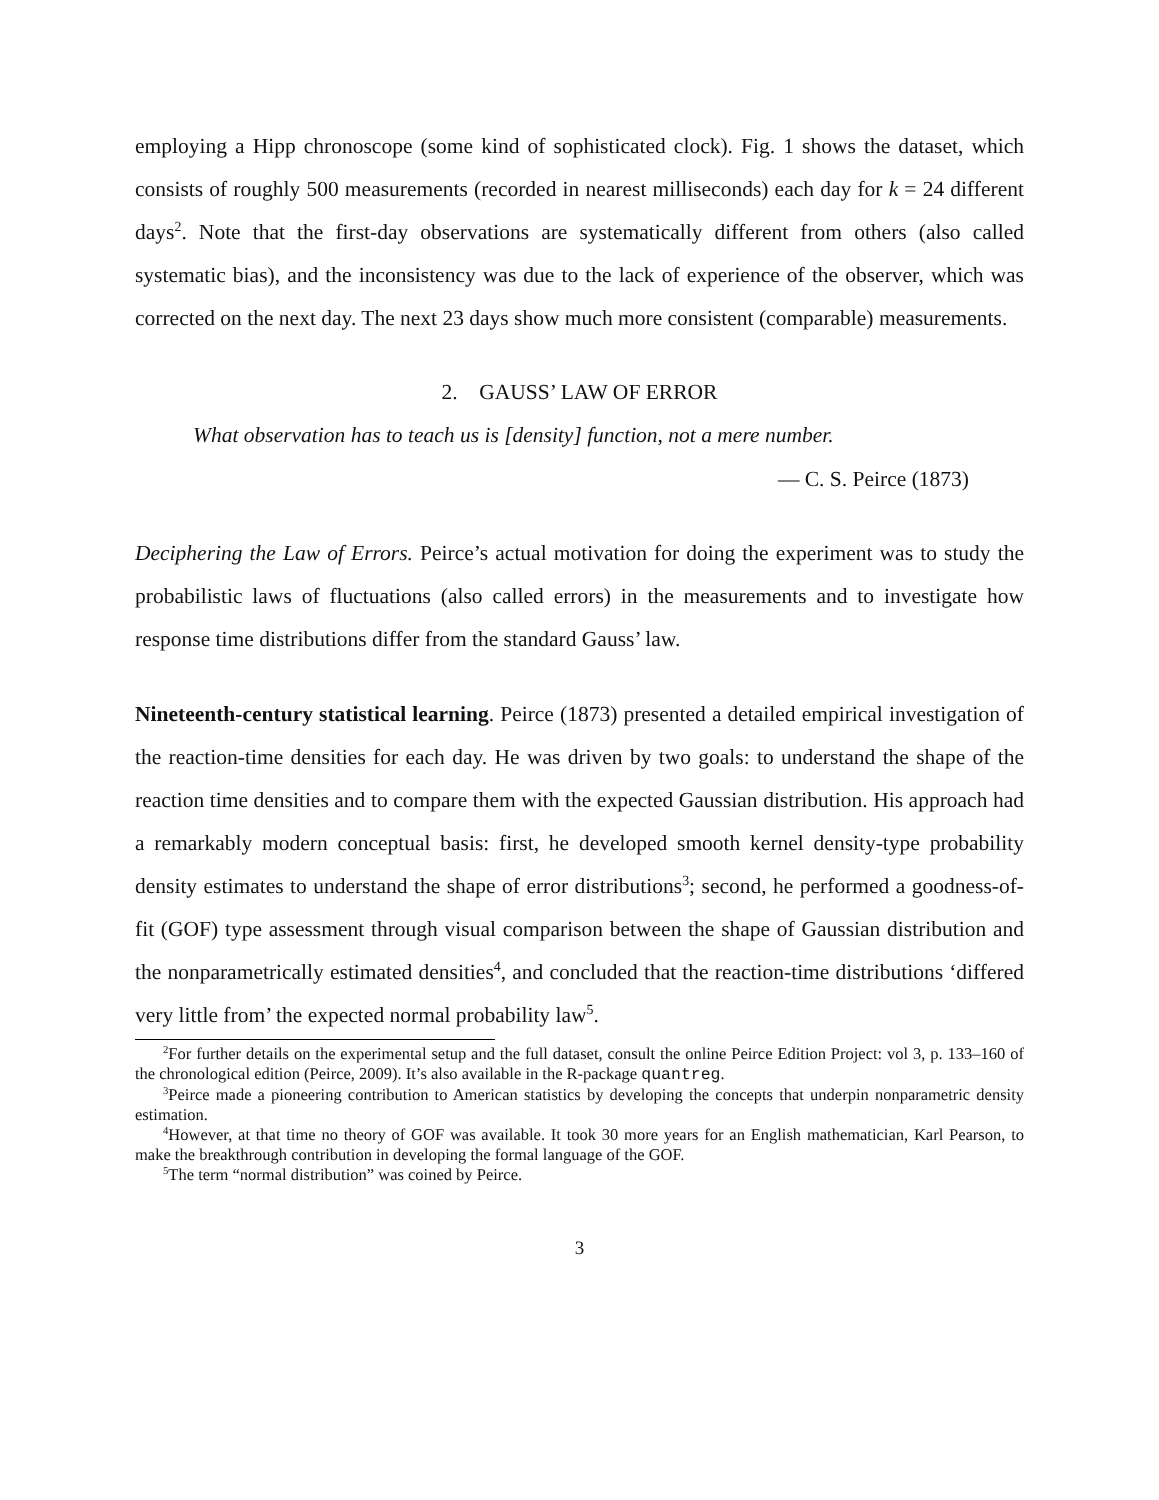employing a Hipp chronoscope (some kind of sophisticated clock). Fig. 1 shows the dataset, which consists of roughly 500 measurements (recorded in nearest milliseconds) each day for k = 24 different days<sup>2</sup>. Note that the first-day observations are systematically different from others (also called systematic bias), and the inconsistency was due to the lack of experience of the observer, which was corrected on the next day. The next 23 days show much more consistent (comparable) measurements.
2. GAUSS’ LAW OF ERROR
What observation has to teach us is [density] function, not a mere number.
— C. S. Peirce (1873)
Deciphering the Law of Errors. Peirce’s actual motivation for doing the experiment was to study the probabilistic laws of fluctuations (also called errors) in the measurements and to investigate how response time distributions differ from the standard Gauss’ law.
Nineteenth-century statistical learning. Peirce (1873) presented a detailed empirical investigation of the reaction-time densities for each day. He was driven by two goals: to understand the shape of the reaction time densities and to compare them with the expected Gaussian distribution. His approach had a remarkably modern conceptual basis: first, he developed smooth kernel density-type probability density estimates to understand the shape of error distributions<sup>3</sup>; second, he performed a goodness-of-fit (GOF) type assessment through visual comparison between the shape of Gaussian distribution and the nonparametrically estimated densities<sup>4</sup>, and concluded that the reaction-time distributions ‘differed very little from’ the expected normal probability law<sup>5</sup>.
<sup>2</sup> For further details on the experimental setup and the full dataset, consult the online Peirce Edition Project: vol 3, p. 133–160 of the chronological edition (Peirce, 2009). It’s also available in the R-package quantreg.
<sup>3</sup> Peirce made a pioneering contribution to American statistics by developing the concepts that underpin nonparametric density estimation.
<sup>4</sup> However, at that time no theory of GOF was available. It took 30 more years for an English mathematician, Karl Pearson, to make the breakthrough contribution in developing the formal language of the GOF.
<sup>5</sup> The term “normal distribution” was coined by Peirce.
3